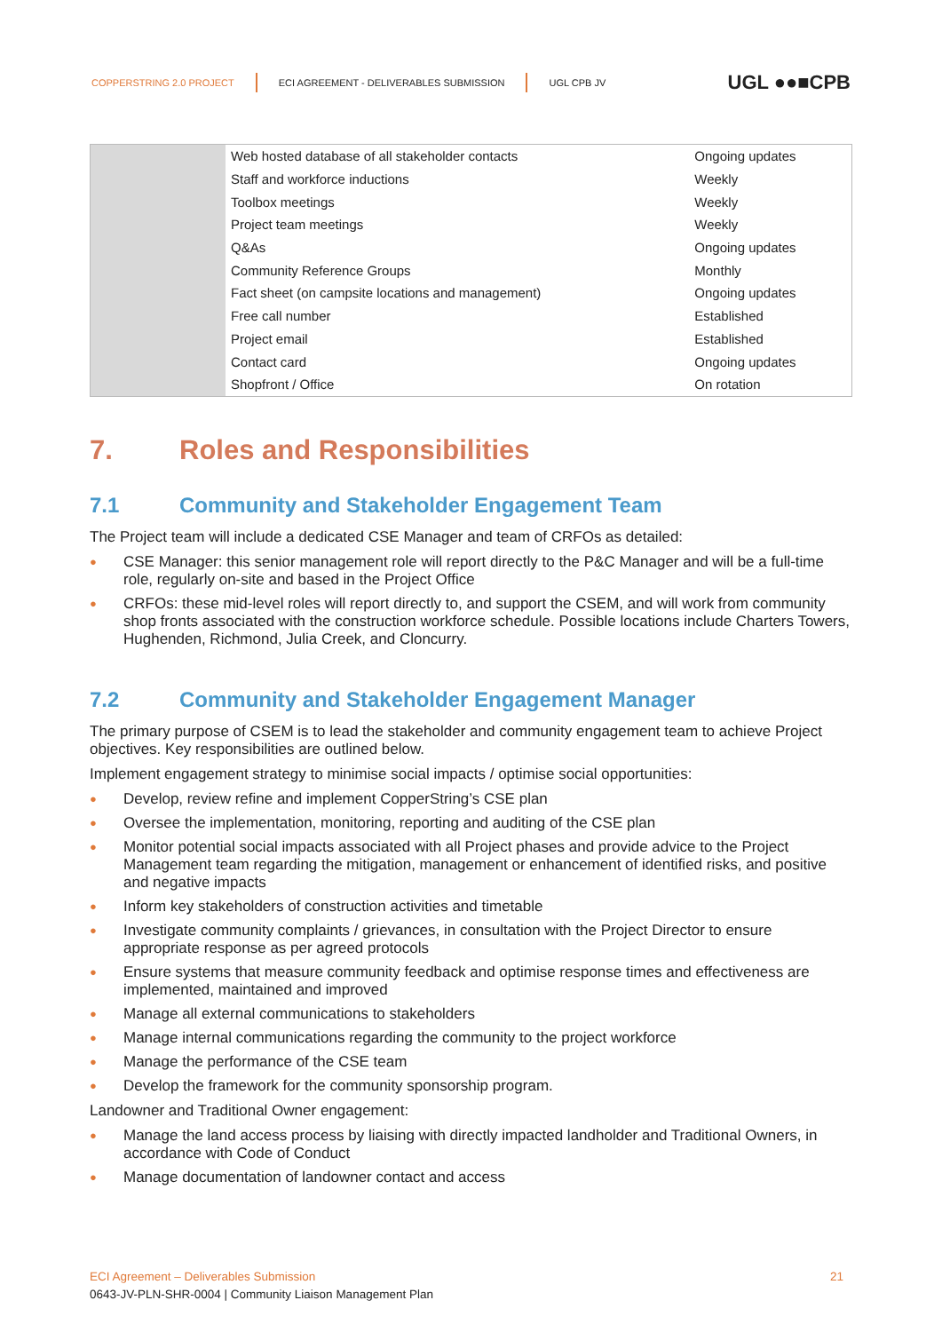COPPERSTRING 2.0 PROJECT
ECI AGREEMENT - DELIVERABLES SUBMISSION
UGL CPB JV
UGL ●●■CPB
| | Web hosted database of all stakeholder contacts | Ongoing updates |
| | Staff and workforce inductions | Weekly |
| | Toolbox meetings | Weekly |
| | Project team meetings | Weekly |
| | Q&As | Ongoing updates |
| | Community Reference Groups | Monthly |
| | Fact sheet (on campsite locations and management) | Ongoing updates |
| | Free call number | Established |
| | Project email | Established |
| | Contact card | Ongoing updates |
| | Shopfront / Office | On rotation |
7. Roles and Responsibilities
7.1 Community and Stakeholder Engagement Team
The Project team will include a dedicated CSE Manager and team of CRFOs as detailed:
● CSE Manager: this senior management role will report directly to the P&C Manager and will be a full-time role, regularly on-site and based in the Project Office
● CRFOs: these mid-level roles will report directly to, and support the CSEM, and will work from community shop fronts associated with the construction workforce schedule. Possible locations include Charters Towers, Hughenden, Richmond, Julia Creek, and Cloncurry.
7.2 Community and Stakeholder Engagement Manager
The primary purpose of CSEM is to lead the stakeholder and community engagement team to achieve Project objectives. Key responsibilities are outlined below.
Implement engagement strategy to minimise social impacts / optimise social opportunities:
● Develop, review refine and implement CopperString’s CSE plan
● Oversee the implementation, monitoring, reporting and auditing of the CSE plan
● Monitor potential social impacts associated with all Project phases and provide advice to the Project Management team regarding the mitigation, management or enhancement of identified risks, and positive and negative impacts
● Inform key stakeholders of construction activities and timetable
● Investigate community complaints / grievances, in consultation with the Project Director to ensure appropriate response as per agreed protocols
● Ensure systems that measure community feedback and optimise response times and effectiveness are implemented, maintained and improved
● Manage all external communications to stakeholders
● Manage internal communications regarding the community to the project workforce
● Manage the performance of the CSE team
● Develop the framework for the community sponsorship program.
Landowner and Traditional Owner engagement:
● Manage the land access process by liaising with directly impacted landholder and Traditional Owners, in accordance with Code of Conduct
● Manage documentation of landowner contact and access
ECI Agreement – Deliverables Submission 21
0643-JV-PLN-SHR-0004 | Community Liaison Management Plan